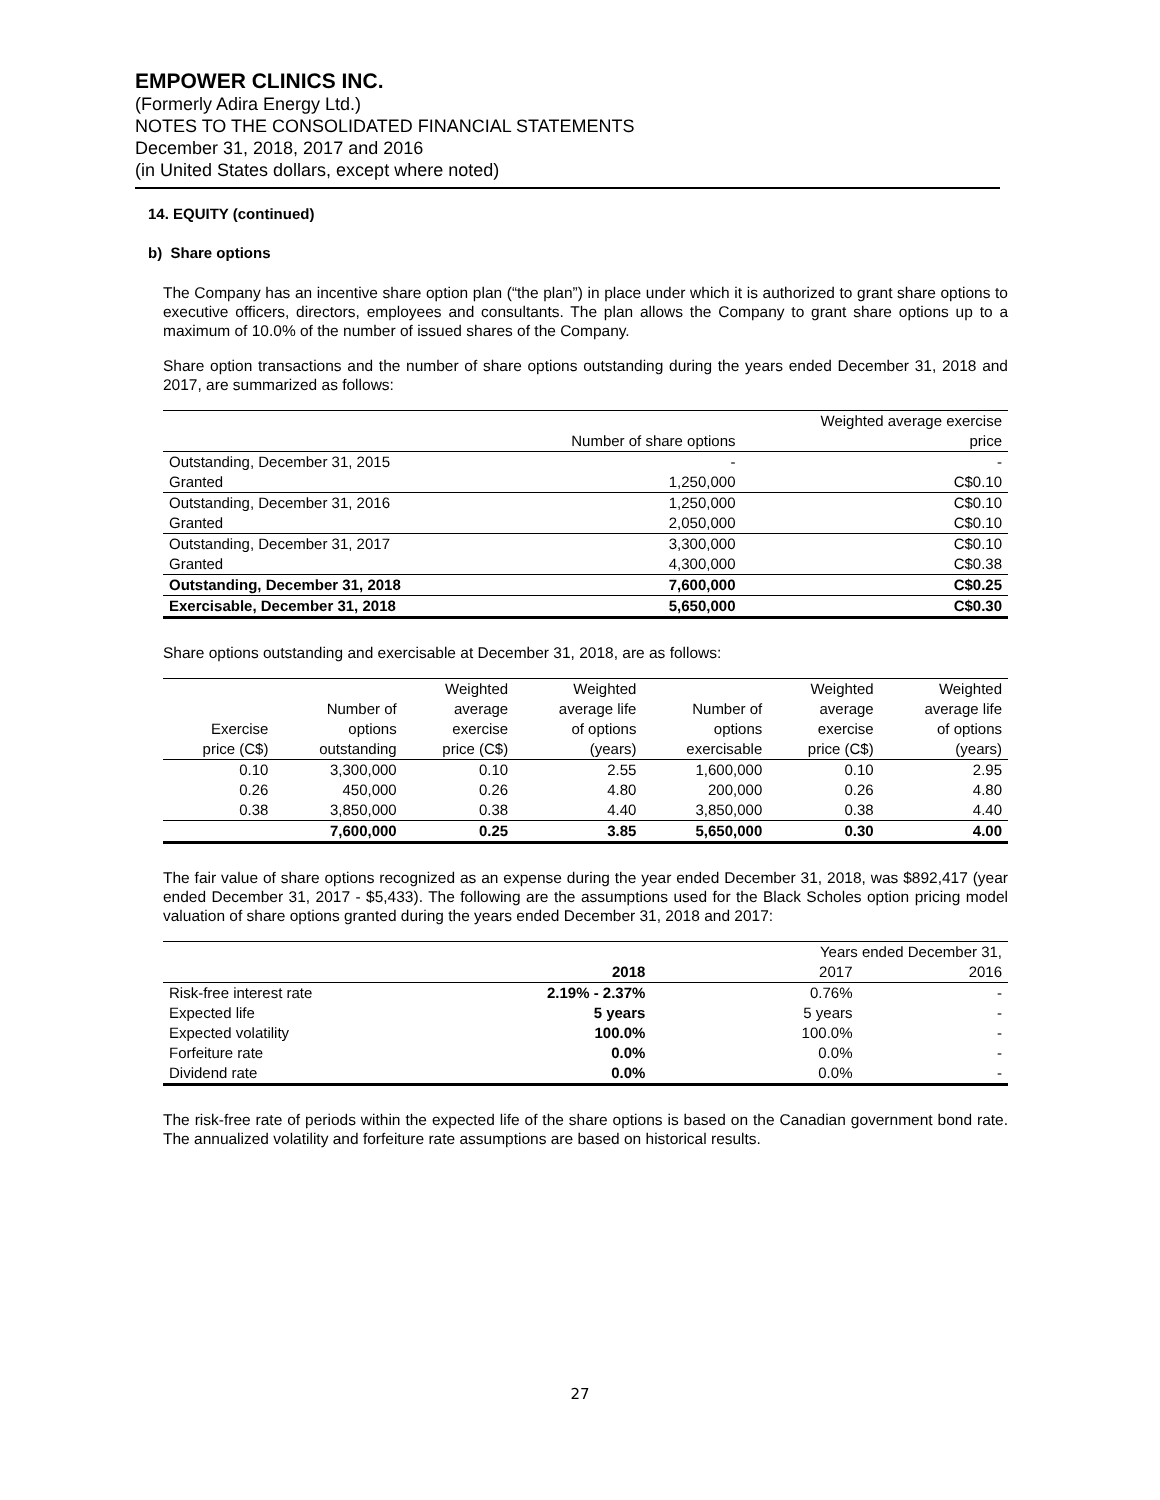EMPOWER CLINICS INC.
(Formerly Adira Energy Ltd.)
NOTES TO THE CONSOLIDATED FINANCIAL STATEMENTS
December 31, 2018, 2017 and 2016
(in United States dollars, except where noted)
14. EQUITY (continued)
b) Share options
The Company has an incentive share option plan (“the plan”) in place under which it is authorized to grant share options to executive officers, directors, employees and consultants. The plan allows the Company to grant share options up to a maximum of 10.0% of the number of issued shares of the Company.
Share option transactions and the number of share options outstanding during the years ended December 31, 2018 and 2017, are summarized as follows:
| | | Weighted average exercise |
| --- | --- | --- |
| | Number of share options | price |
| Outstanding, December 31, 2015 | - | - |
| Granted | 1,250,000 | C$0.10 |
| Outstanding, December 31, 2016 | 1,250,000 | C$0.10 |
| Granted | 2,050,000 | C$0.10 |
| Outstanding, December 31, 2017 | 3,300,000 | C$0.10 |
| Granted | 4,300,000 | C$0.38 |
| Outstanding, December 31, 2018 | 7,600,000 | C$0.25 |
| Exercisable, December 31, 2018 | 5,650,000 | C$0.30 |
Share options outstanding and exercisable at December 31, 2018, are as follows:
| | | Weighted | Weighted | | Weighted | Weighted |
| --- | --- | --- | --- | --- | --- | --- |
| | Number of | average | average life | Number of | average | average life |
| Exercise | options | exercise | of options | options | exercise | of options |
| price (C$) | outstanding | price (C$) | (years) | exercisable | price (C$) | (years) |
| 0.10 | 3,300,000 | 0.10 | 2.55 | 1,600,000 | 0.10 | 2.95 |
| 0.26 | 450,000 | 0.26 | 4.80 | 200,000 | 0.26 | 4.80 |
| 0.38 | 3,850,000 | 0.38 | 4.40 | 3,850,000 | 0.38 | 4.40 |
| | 7,600,000 | 0.25 | 3.85 | 5,650,000 | 0.30 | 4.00 |
The fair value of share options recognized as an expense during the year ended December 31, 2018, was $892,417 (year ended December 31, 2017 - $5,433). The following are the assumptions used for the Black Scholes option pricing model valuation of share options granted during the years ended December 31, 2018 and 2017:
| | | Years ended December 31, | |
| --- | --- | --- | --- |
| | 2018 | 2017 | 2016 |
| Risk-free interest rate | 2.19% - 2.37% | 0.76% | - |
| Expected life | 5 years | 5 years | - |
| Expected volatility | 100.0% | 100.0% | - |
| Forfeiture rate | 0.0% | 0.0% | - |
| Dividend rate | 0.0% | 0.0% | - |
The risk-free rate of periods within the expected life of the share options is based on the Canadian government bond rate. The annualized volatility and forfeiture rate assumptions are based on historical results.
27